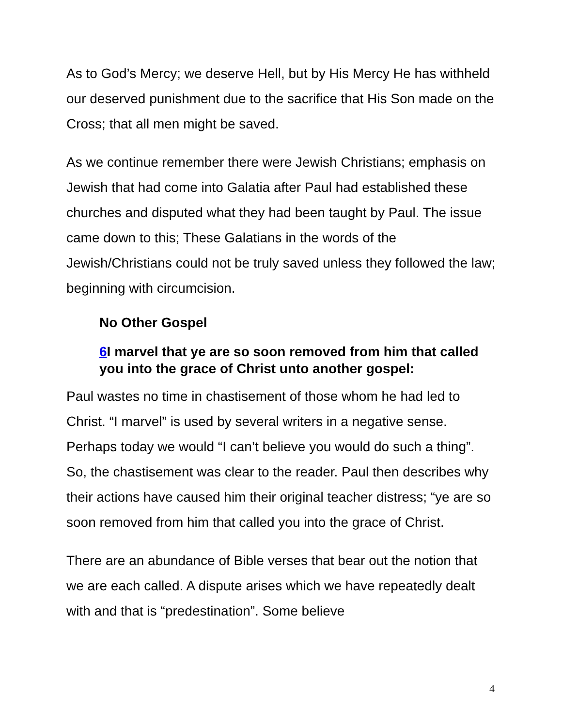As to God’s Mercy; we deserve Hell, but by His Mercy He has withheld our deserved punishment due to the sacrifice that His Son made on the Cross; that all men might be saved.
As we continue remember there were Jewish Christians; emphasis on Jewish that had come into Galatia after Paul had established these churches and disputed what they had been taught by Paul. The issue came down to this; These Galatians in the words of the Jewish/Christians could not be truly saved unless they followed the law; beginning with circumcision.
No Other Gospel
6 I marvel that ye are so soon removed from him that called you into the grace of Christ unto another gospel:
Paul wastes no time in chastisement of those whom he had led to Christ. “I marvel” is used by several writers in a negative sense. Perhaps today we would “I can’t believe you would do such a thing”. So, the chastisement was clear to the reader. Paul then describes why their actions have caused him their original teacher distress; “ye are so soon removed from him that called you into the grace of Christ.
There are an abundance of Bible verses that bear out the notion that we are each called. A dispute arises which we have repeatedly dealt with and that is “predestination”. Some believe
4